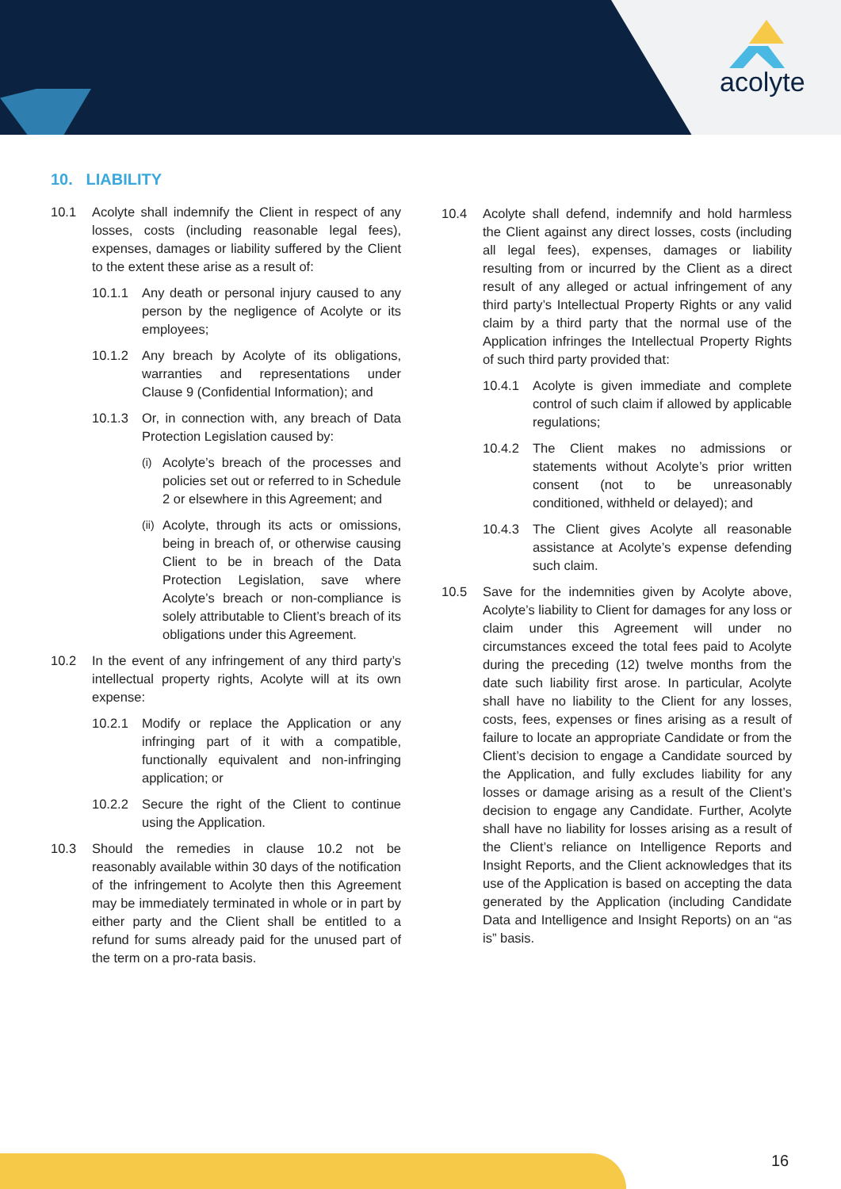acolyte
10. LIABILITY
10.1 Acolyte shall indemnify the Client in respect of any losses, costs (including reasonable legal fees), expenses, damages or liability suffered by the Client to the extent these arise as a result of:
10.1.1 Any death or personal injury caused to any person by the negligence of Acolyte or its employees;
10.1.2 Any breach by Acolyte of its obligations, warranties and representations under Clause 9 (Confidential Information); and
10.1.3 Or, in connection with, any breach of Data Protection Legislation caused by:
(i)
Acolyte’s breach of the processes and policies set out or referred to in Schedule 2 or elsewhere in this Agreement; and
(ii)
Acolyte, through its acts or omissions, being in breach of, or otherwise causing Client to be in breach of the Data Protection Legislation, save where Acolyte’s breach or non-compliance is solely attributable to Client’s breach of its obligations under this Agreement.
10.2 In the event of any infringement of any third party’s intellectual property rights, Acolyte will at its own expense:
10.2.1 Modify or replace the Application or any infringing part of it with a compatible, functionally equivalent and non-infringing application; or
10.2.2 Secure the right of the Client to continue using the Application.
10.3 Should the remedies in clause 10.2 not be reasonably available within 30 days of the notification of the infringement to Acolyte then this Agreement may be immediately terminated in whole or in part by either party and the Client shall be entitled to a refund for sums already paid for the unused part of the term on a pro-rata basis.
10.4 Acolyte shall defend, indemnify and hold harmless the Client against any direct losses, costs (including all legal fees), expenses, damages or liability resulting from or incurred by the Client as a direct result of any alleged or actual infringement of any third party’s Intellectual Property Rights or any valid claim by a third party that the normal use of the Application infringes the Intellectual Property Rights of such third party provided that:
10.4.1 Acolyte is given immediate and complete control of such claim if allowed by applicable regulations;
10.4.2 The Client makes no admissions or statements without Acolyte’s prior written consent (not to be unreasonably conditioned, withheld or delayed); and
10.4.3 The Client gives Acolyte all reasonable assistance at Acolyte’s expense defending such claim.
10.5 Save for the indemnities given by Acolyte above, Acolyte’s liability to Client for damages for any loss or claim under this Agreement will under no circumstances exceed the total fees paid to Acolyte during the preceding (12) twelve months from the date such liability first arose. In particular, Acolyte shall have no liability to the Client for any losses, costs, fees, expenses or fines arising as a result of failure to locate an appropriate Candidate or from the Client’s decision to engage a Candidate sourced by the Application, and fully excludes liability for any losses or damage arising as a result of the Client’s decision to engage any Candidate. Further, Acolyte shall have no liability for losses arising as a result of the Client’s reliance on Intelligence Reports and Insight Reports, and the Client acknowledges that its use of the Application is based on accepting the data generated by the Application (including Candidate Data and Intelligence and Insight Reports) on an “as is” basis.
16